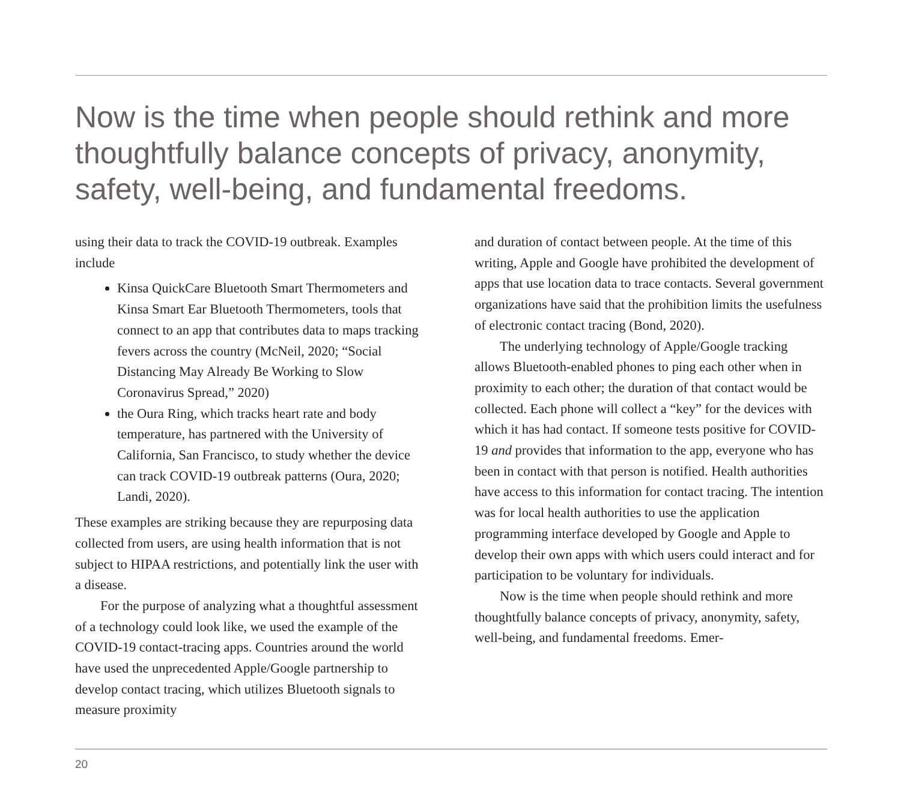Now is the time when people should rethink and more thoughtfully balance concepts of privacy, anonymity, safety, well-being, and fundamental freedoms.
using their data to track the COVID-19 outbreak. Examples include
Kinsa QuickCare Bluetooth Smart Thermometers and Kinsa Smart Ear Bluetooth Thermometers, tools that connect to an app that contributes data to maps tracking fevers across the country (McNeil, 2020; “Social Distancing May Already Be Working to Slow Coronavirus Spread,” 2020)
the Oura Ring, which tracks heart rate and body temperature, has partnered with the University of California, San Francisco, to study whether the device can track COVID-19 outbreak patterns (Oura, 2020; Landi, 2020).
These examples are striking because they are repurposing data collected from users, are using health information that is not subject to HIPAA restrictions, and potentially link the user with a disease.
For the purpose of analyzing what a thoughtful assessment of a technology could look like, we used the example of the COVID-19 contact-tracing apps. Countries around the world have used the unprecedented Apple/Google partnership to develop contact tracing, which utilizes Bluetooth signals to measure proximity
and duration of contact between people. At the time of this writing, Apple and Google have prohibited the development of apps that use location data to trace contacts. Several government organizations have said that the prohibition limits the usefulness of electronic contact tracing (Bond, 2020).
The underlying technology of Apple/Google tracking allows Bluetooth-enabled phones to ping each other when in proximity to each other; the duration of that contact would be collected. Each phone will collect a “key” for the devices with which it has had contact. If someone tests positive for COVID-19 and provides that information to the app, everyone who has been in contact with that person is notified. Health authorities have access to this information for contact tracing. The intention was for local health authorities to use the application programming interface developed by Google and Apple to develop their own apps with which users could interact and for participation to be voluntary for individuals.
Now is the time when people should rethink and more thoughtfully balance concepts of privacy, anonymity, safety, well-being, and fundamental freedoms. Emer-
20